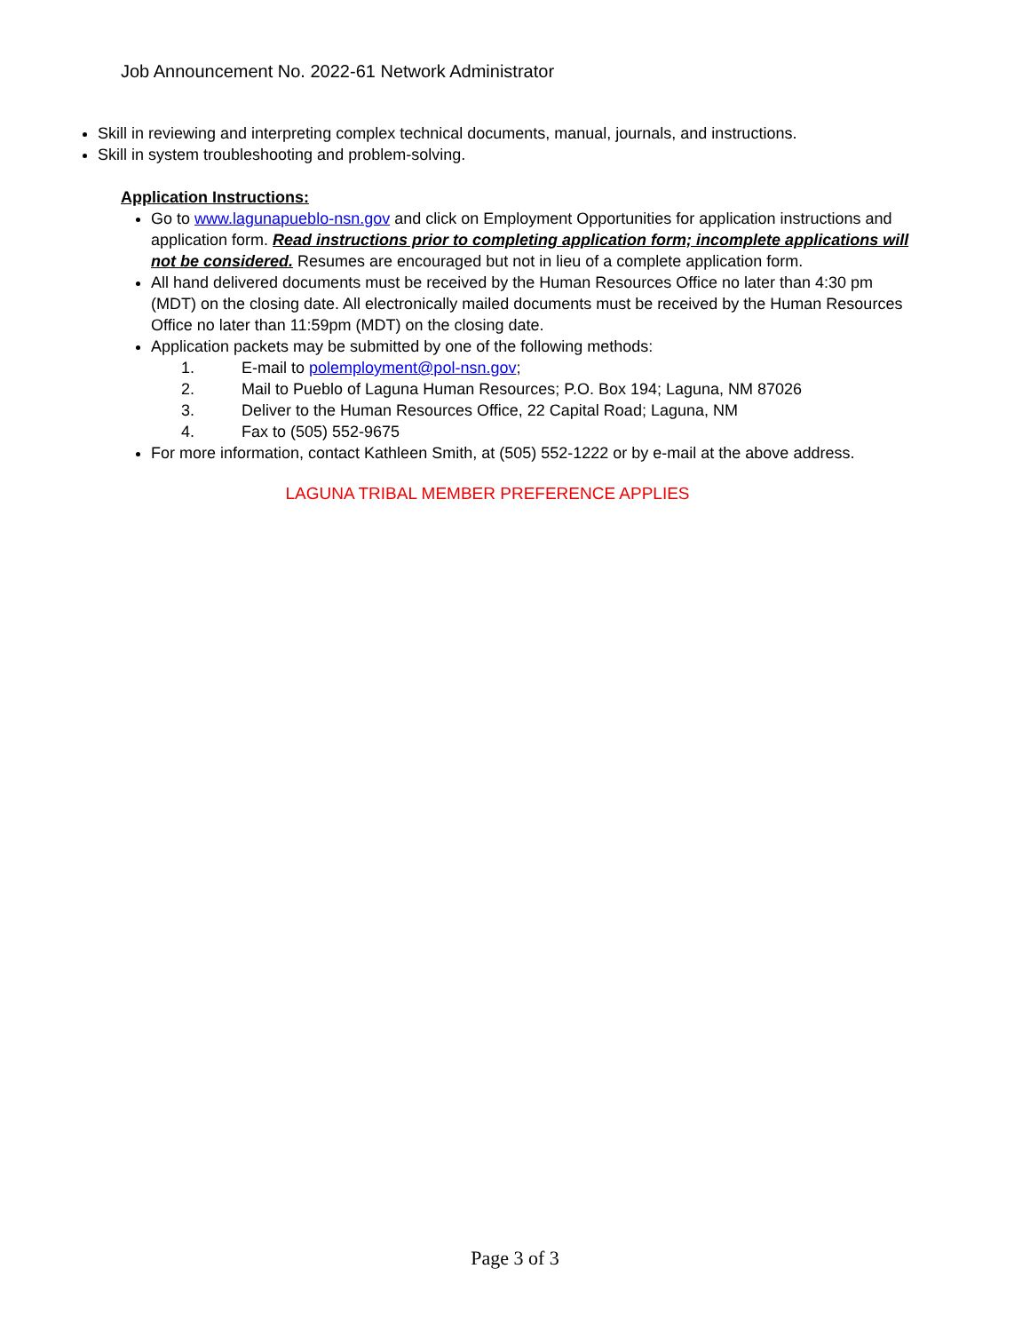Job Announcement No. 2022-61 Network Administrator
Skill in reviewing and interpreting complex technical documents, manual, journals, and instructions.
Skill in system troubleshooting and problem-solving.
Application Instructions:
Go to www.lagunapueblo-nsn.gov and click on Employment Opportunities for application instructions and application form. Read instructions prior to completing application form; incomplete applications will not be considered. Resumes are encouraged but not in lieu of a complete application form.
All hand delivered documents must be received by the Human Resources Office no later than 4:30 pm (MDT) on the closing date. All electronically mailed documents must be received by the Human Resources Office no later than 11:59pm (MDT) on the closing date.
Application packets may be submitted by one of the following methods:
1. E-mail to polemployment@pol-nsn.gov;
2. Mail to Pueblo of Laguna Human Resources; P.O. Box 194; Laguna, NM 87026
3. Deliver to the Human Resources Office, 22 Capital Road; Laguna, NM
4. Fax to (505) 552-9675
For more information, contact Kathleen Smith, at (505) 552-1222 or by e-mail at the above address.
LAGUNA TRIBAL MEMBER PREFERENCE APPLIES
Page 3 of 3